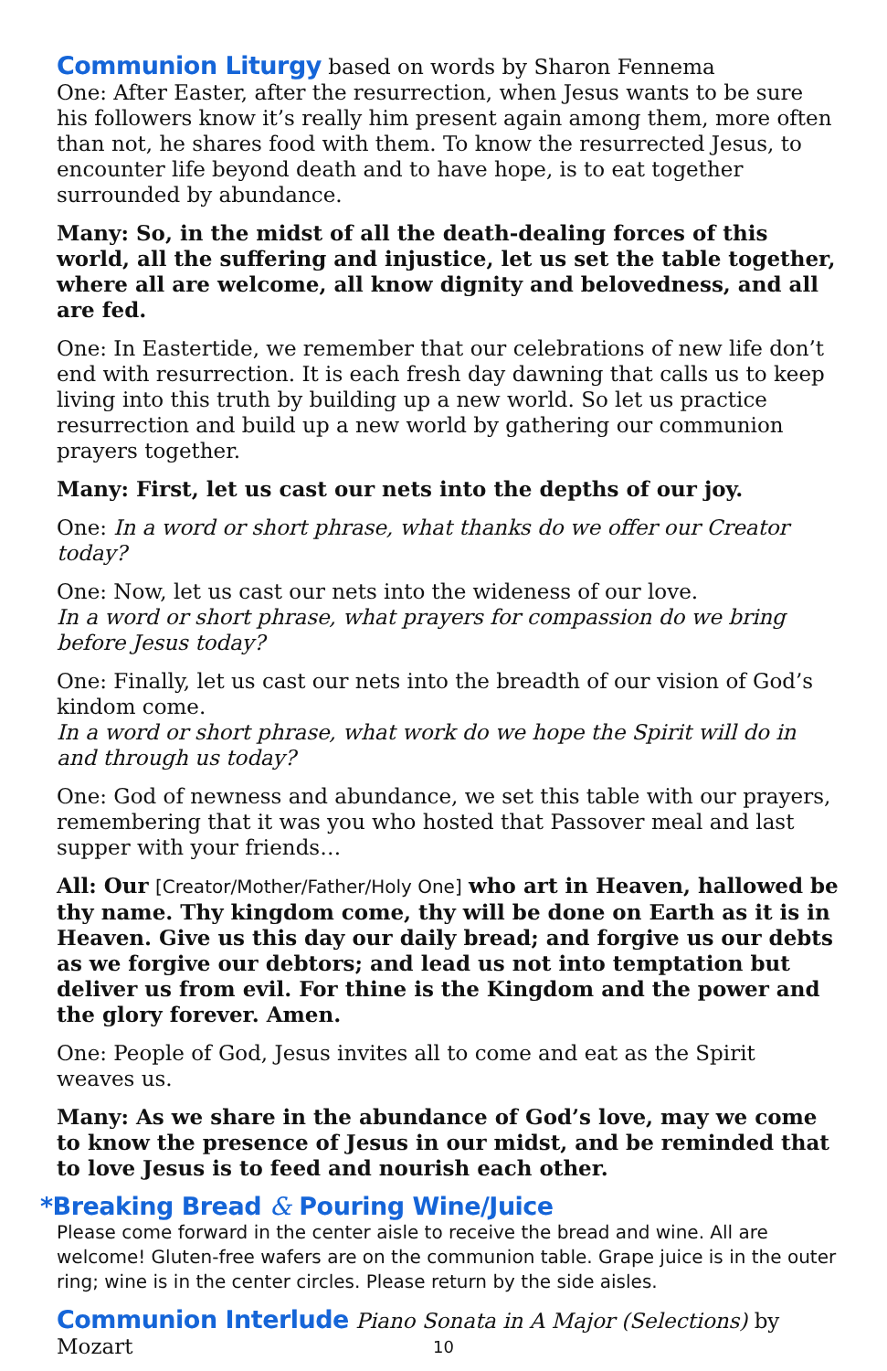Communion Liturgy based on words by Sharon Fennema
One: After Easter, after the resurrection, when Jesus wants to be sure his followers know it’s really him present again among them, more often than not, he shares food with them. To know the resurrected Jesus, to encounter life beyond death and to have hope, is to eat together surrounded by abundance.
Many: So, in the midst of all the death-dealing forces of this world, all the suffering and injustice, let us set the table together, where all are welcome, all know dignity and belovedness, and all are fed.
One: In Eastertide, we remember that our celebrations of new life don’t end with resurrection. It is each fresh day dawning that calls us to keep living into this truth by building up a new world. So let us practice resurrection and build up a new world by gathering our communion prayers together.
Many: First, let us cast our nets into the depths of our joy.
One: In a word or short phrase, what thanks do we offer our Creator today?
One: Now, let us cast our nets into the wideness of our love.
In a word or short phrase, what prayers for compassion do we bring before Jesus today?
One: Finally, let us cast our nets into the breadth of our vision of God’s kindom come.
In a word or short phrase, what work do we hope the Spirit will do in and through us today?
One: God of newness and abundance, we set this table with our prayers, remembering that it was you who hosted that Passover meal and last supper with your friends…
All: Our [Creator/Mother/Father/Holy One] who art in Heaven, hallowed be thy name. Thy kingdom come, thy will be done on Earth as it is in Heaven. Give us this day our daily bread; and forgive us our debts as we forgive our debtors; and lead us not into temptation but deliver us from evil. For thine is the Kingdom and the power and the glory forever. Amen.
One: People of God, Jesus invites all to come and eat as the Spirit weaves us.
Many: As we share in the abundance of God’s love, may we come to know the presence of Jesus in our midst, and be reminded that to love Jesus is to feed and nourish each other.
*Breaking Bread & Pouring Wine/Juice
Please come forward in the center aisle to receive the bread and wine. All are welcome! Gluten-free wafers are on the communion table. Grape juice is in the outer ring; wine is in the center circles. Please return by the side aisles.
Communion Interlude Piano Sonata in A Major (Selections) by Mozart
10